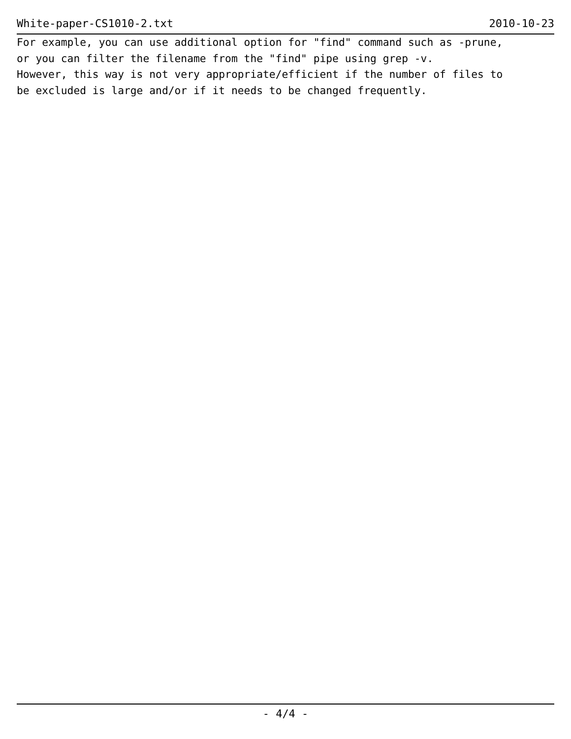White-paper-CS1010-2.txt 2010-10-23
For example, you can use additional option for "find" command such as -prune, or you can filter the filename from the "find" pipe using grep -v. However, this way is not very appropriate/efficient if the number of files to be excluded is large and/or if it needs to be changed frequently.
- 4/4 -